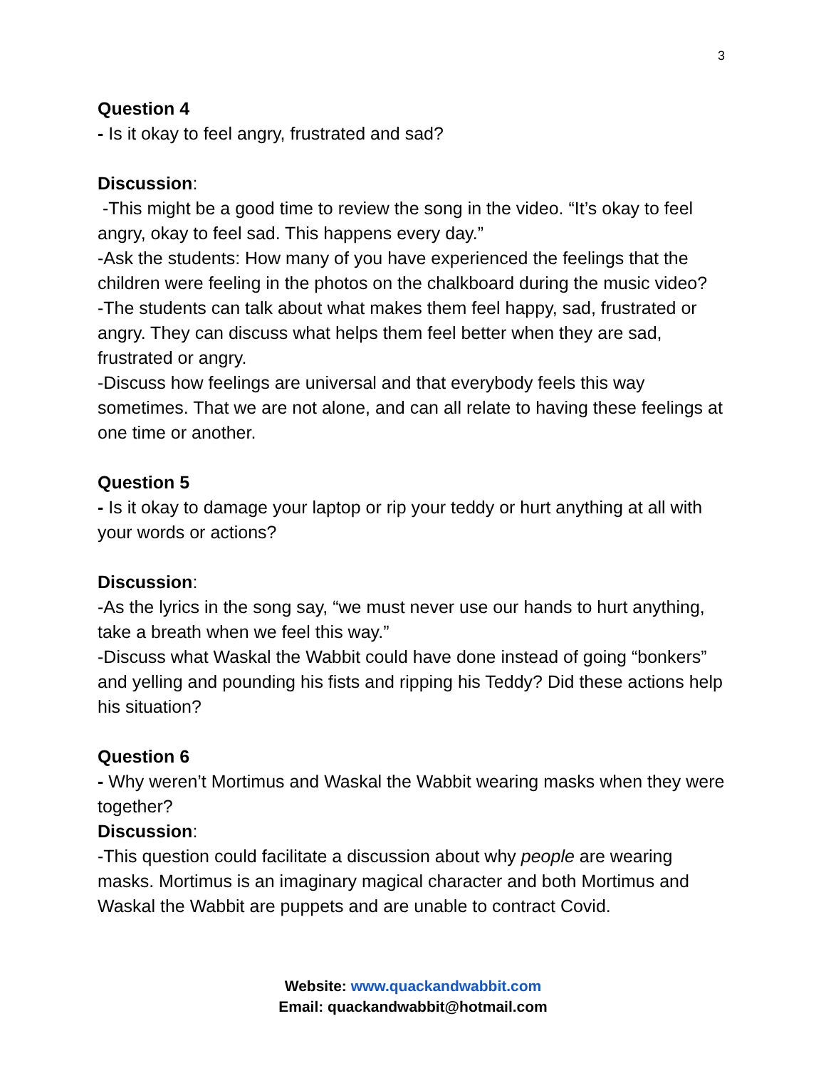3
Question 4
- Is it okay to feel angry, frustrated and sad?
Discussion:
-This might be a good time to review the song in the video. “It’s okay to feel angry, okay to feel sad. This happens every day.”
-Ask the students: How many of you have experienced the feelings that the children were feeling in the photos on the chalkboard during the music video?
-The students can talk about what makes them feel happy, sad, frustrated or angry. They can discuss what helps them feel better when they are sad, frustrated or angry.
-Discuss how feelings are universal and that everybody feels this way sometimes. That we are not alone, and can all relate to having these feelings at one time or another.
Question 5
- Is it okay to damage your laptop or rip your teddy or hurt anything at all with your words or actions?
Discussion:
-As the lyrics in the song say, “we must never use our hands to hurt anything, take a breath when we feel this way.”
-Discuss what Waskal the Wabbit could have done instead of going “bonkers” and yelling and pounding his fists and ripping his Teddy? Did these actions help his situation?
Question 6
- Why weren’t Mortimus and Waskal the Wabbit wearing masks when they were together?
Discussion:
-This question could facilitate a discussion about why people are wearing masks. Mortimus is an imaginary magical character and both Mortimus and Waskal the Wabbit are puppets and are unable to contract Covid.
Website: www.quackandwabbit.com
Email: quackandwabbit@hotmail.com